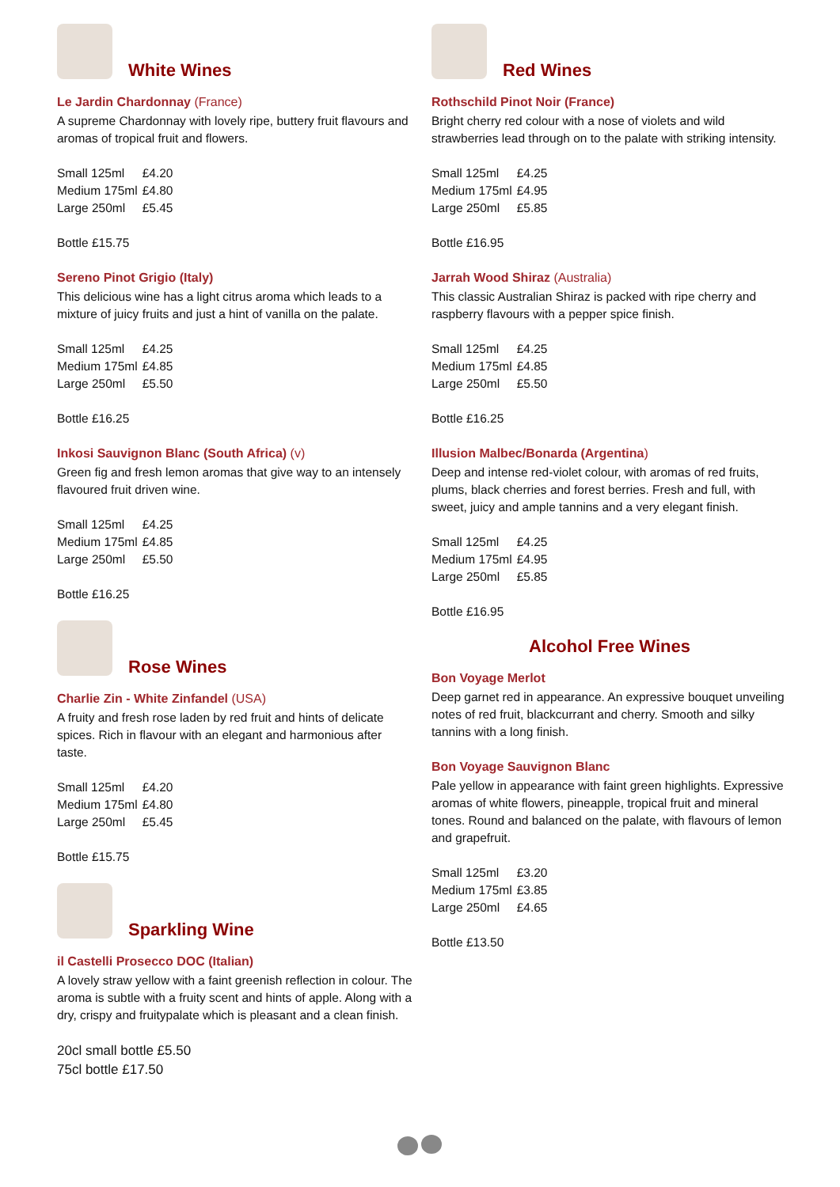White Wines
Le Jardin Chardonnay (France)
A supreme Chardonnay with lovely ripe, buttery fruit flavours and aromas of tropical fruit and flowers.
| Small 125ml | £4.20 |
| Medium 175ml | £4.80 |
| Large 250ml | £5.45 |
Bottle £15.75
Sereno Pinot Grigio (Italy)
This delicious wine has a light citrus aroma which leads to a mixture of juicy fruits and just a hint of vanilla on the palate.
| Small 125ml | £4.25 |
| Medium 175ml | £4.85 |
| Large 250ml | £5.50 |
Bottle £16.25
Inkosi Sauvignon Blanc (South Africa) (v)
Green fig and fresh lemon aromas that give way to an intensely flavoured fruit driven wine.
| Small 125ml | £4.25 |
| Medium 175ml | £4.85 |
| Large 250ml | £5.50 |
Bottle £16.25
Rose Wines
Charlie Zin - White Zinfandel (USA)
A fruity and fresh rose laden by red fruit and hints of delicate spices. Rich in flavour with an elegant and harmonious after taste.
| Small 125ml | £4.20 |
| Medium 175ml | £4.80 |
| Large 250ml | £5.45 |
Bottle £15.75
Sparkling Wine
il Castelli Prosecco DOC (Italian)
A lovely straw yellow with a faint greenish reflection in colour. The aroma is subtle with a fruity scent and hints of apple. Along with a dry, crispy and fruitypalate which is pleasant and a clean finish.
20cl small bottle £5.50
75cl bottle £17.50
Red Wines
Rothschild Pinot Noir (France)
Bright cherry red colour with a nose of violets and wild strawberries lead through on to the palate with striking intensity.
| Small 125ml | £4.25 |
| Medium 175ml | £4.95 |
| Large 250ml | £5.85 |
Bottle £16.95
Jarrah Wood Shiraz (Australia)
This classic Australian Shiraz is packed with ripe cherry and raspberry flavours with a pepper spice finish.
| Small 125ml | £4.25 |
| Medium 175ml | £4.85 |
| Large 250ml | £5.50 |
Bottle £16.25
Illusion Malbec/Bonarda (Argentina)
Deep and intense red-violet colour, with aromas of red fruits, plums, black cherries and forest berries. Fresh and full, with sweet, juicy and ample tannins and a very elegant finish.
| Small 125ml | £4.25 |
| Medium 175ml | £4.95 |
| Large 250ml | £5.85 |
Bottle £16.95
Alcohol Free Wines
Bon Voyage Merlot
Deep garnet red in appearance. An expressive bouquet unveiling notes of red fruit, blackcurrant and cherry. Smooth and silky tannins with a long finish.
Bon Voyage Sauvignon Blanc
Pale yellow in appearance with faint green highlights. Expressive aromas of white flowers, pineapple, tropical fruit and mineral tones. Round and balanced on the palate, with flavours of lemon and grapefruit.
| Small 125ml | £3.20 |
| Medium 175ml | £3.85 |
| Large 250ml | £4.65 |
Bottle £13.50